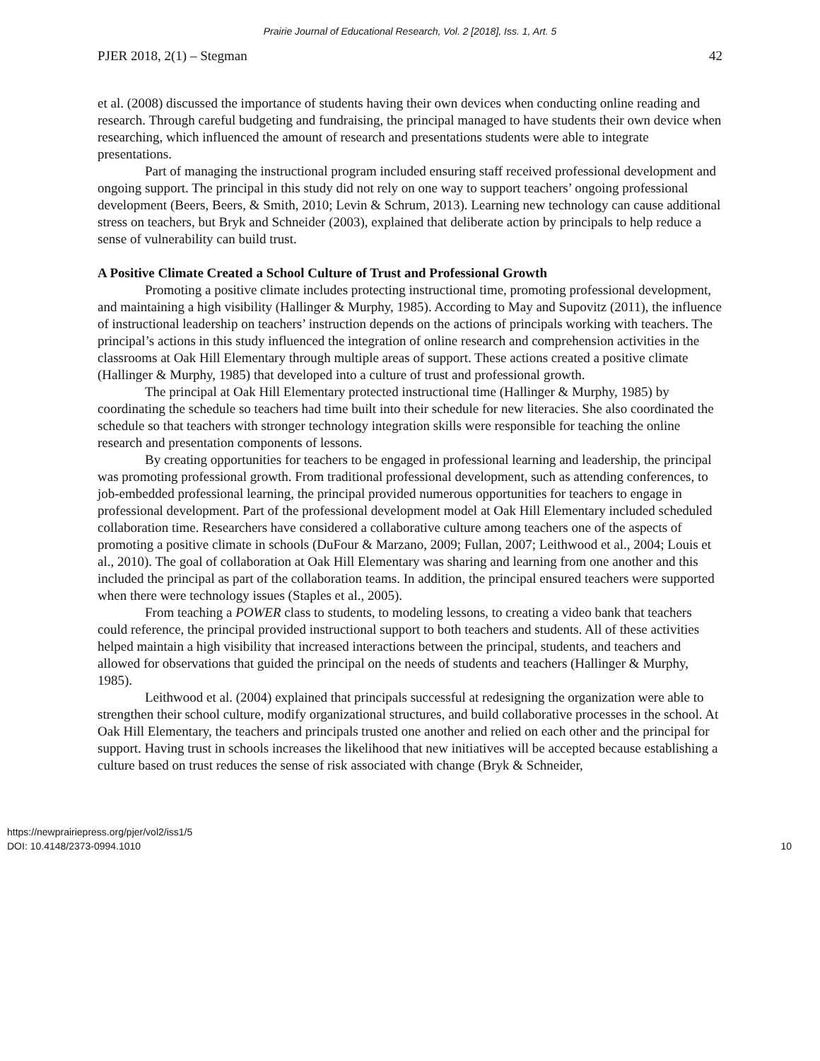Prairie Journal of Educational Research, Vol. 2 [2018], Iss. 1, Art. 5
PJER 2018, 2(1) – Stegman 42
et al. (2008) discussed the importance of students having their own devices when conducting online reading and research. Through careful budgeting and fundraising, the principal managed to have students their own device when researching, which influenced the amount of research and presentations students were able to integrate presentations.
Part of managing the instructional program included ensuring staff received professional development and ongoing support. The principal in this study did not rely on one way to support teachers’ ongoing professional development (Beers, Beers, & Smith, 2010; Levin & Schrum, 2013). Learning new technology can cause additional stress on teachers, but Bryk and Schneider (2003), explained that deliberate action by principals to help reduce a sense of vulnerability can build trust.
A Positive Climate Created a School Culture of Trust and Professional Growth
Promoting a positive climate includes protecting instructional time, promoting professional development, and maintaining a high visibility (Hallinger & Murphy, 1985). According to May and Supovitz (2011), the influence of instructional leadership on teachers’ instruction depends on the actions of principals working with teachers. The principal’s actions in this study influenced the integration of online research and comprehension activities in the classrooms at Oak Hill Elementary through multiple areas of support. These actions created a positive climate (Hallinger & Murphy, 1985) that developed into a culture of trust and professional growth.
The principal at Oak Hill Elementary protected instructional time (Hallinger & Murphy, 1985) by coordinating the schedule so teachers had time built into their schedule for new literacies. She also coordinated the schedule so that teachers with stronger technology integration skills were responsible for teaching the online research and presentation components of lessons.
By creating opportunities for teachers to be engaged in professional learning and leadership, the principal was promoting professional growth. From traditional professional development, such as attending conferences, to job-embedded professional learning, the principal provided numerous opportunities for teachers to engage in professional development. Part of the professional development model at Oak Hill Elementary included scheduled collaboration time. Researchers have considered a collaborative culture among teachers one of the aspects of promoting a positive climate in schools (DuFour & Marzano, 2009; Fullan, 2007; Leithwood et al., 2004; Louis et al., 2010). The goal of collaboration at Oak Hill Elementary was sharing and learning from one another and this included the principal as part of the collaboration teams. In addition, the principal ensured teachers were supported when there were technology issues (Staples et al., 2005).
From teaching a POWER class to students, to modeling lessons, to creating a video bank that teachers could reference, the principal provided instructional support to both teachers and students. All of these activities helped maintain a high visibility that increased interactions between the principal, students, and teachers and allowed for observations that guided the principal on the needs of students and teachers (Hallinger & Murphy, 1985).
Leithwood et al. (2004) explained that principals successful at redesigning the organization were able to strengthen their school culture, modify organizational structures, and build collaborative processes in the school. At Oak Hill Elementary, the teachers and principals trusted one another and relied on each other and the principal for support. Having trust in schools increases the likelihood that new initiatives will be accepted because establishing a culture based on trust reduces the sense of risk associated with change (Bryk & Schneider,
https://newprairiepress.org/pjer/vol2/iss1/5
DOI: 10.4148/2373-0994.1010
10